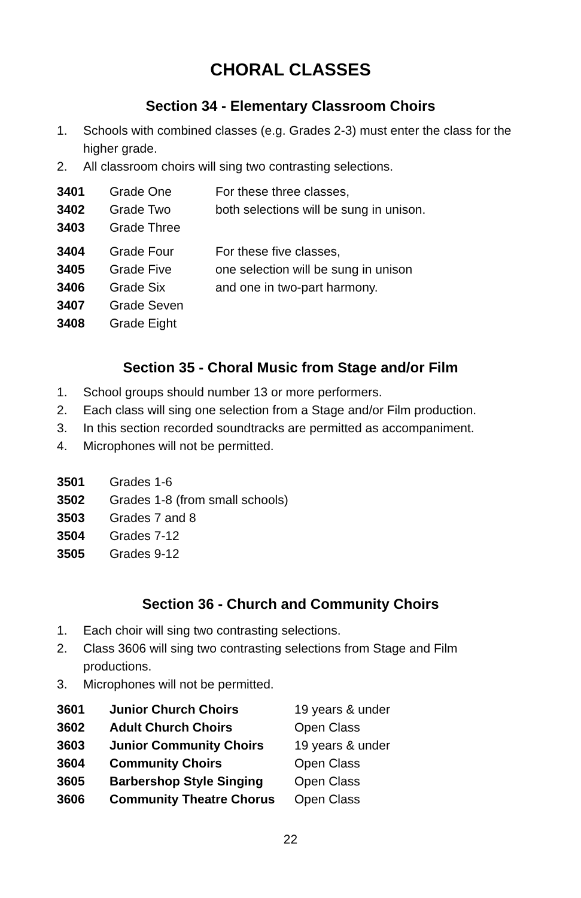CHORAL CLASSES
Section 34 - Elementary Classroom Choirs
1. Schools with combined classes (e.g. Grades 2-3) must enter the class for the higher grade.
2. All classroom choirs will sing two contrasting selections.
| 3401 | Grade One | For these three classes, |
| 3402 | Grade Two | both selections will be sung in unison. |
| 3403 | Grade Three | |
| 3404 | Grade Four | For these five classes, |
| 3405 | Grade Five | one selection will be sung in unison |
| 3406 | Grade Six | and one in two-part harmony. |
| 3407 | Grade Seven | |
| 3408 | Grade Eight | |
Section 35 - Choral Music from Stage and/or Film
1. School groups should number 13 or more performers.
2. Each class will sing one selection from a Stage and/or Film production.
3. In this section recorded soundtracks are permitted as accompaniment.
4. Microphones will not be permitted.
| 3501 | Grades 1-6 |
| 3502 | Grades 1-8 (from small schools) |
| 3503 | Grades 7 and 8 |
| 3504 | Grades 7-12 |
| 3505 | Grades 9-12 |
Section 36 - Church and Community Choirs
1. Each choir will sing two contrasting selections.
2. Class 3606 will sing two contrasting selections from Stage and Film productions.
3. Microphones will not be permitted.
| 3601 | Junior Church Choirs | 19 years & under |
| 3602 | Adult Church Choirs | Open Class |
| 3603 | Junior Community Choirs | 19 years & under |
| 3604 | Community Choirs | Open Class |
| 3605 | Barbershop Style Singing | Open Class |
| 3606 | Community Theatre Chorus | Open Class |
22